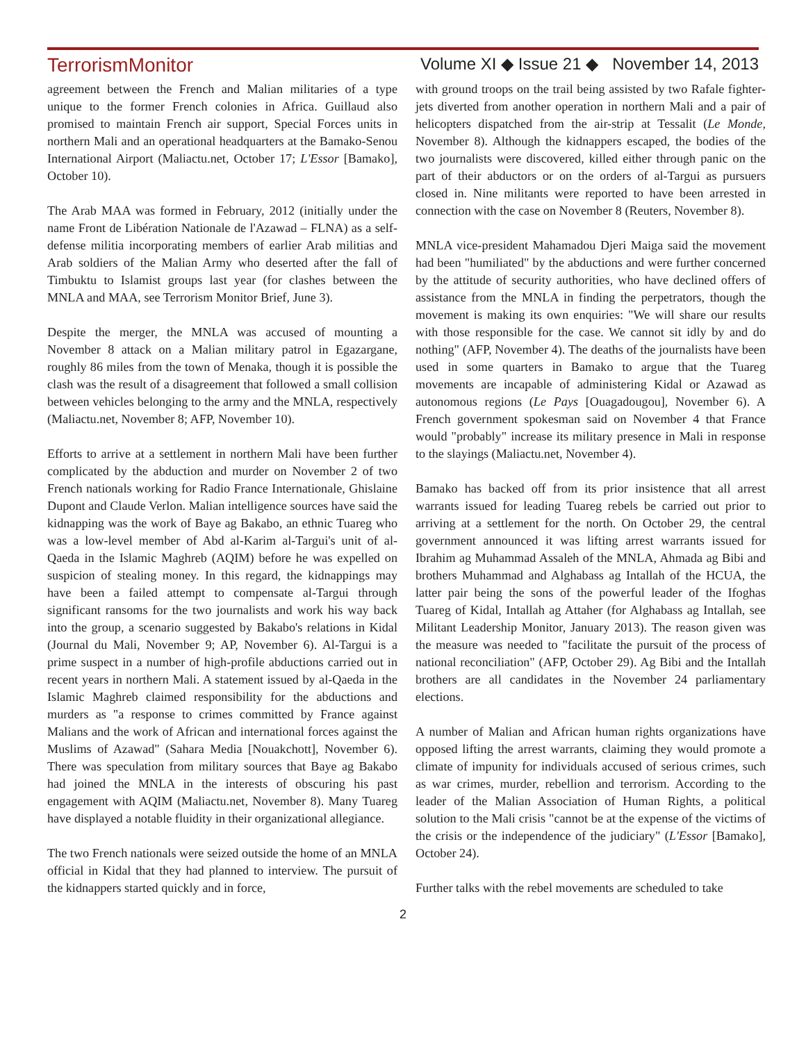TerrorismMonitor Volume XI ◆ Issue 21 ◆ November 14, 2013
agreement between the French and Malian militaries of a type unique to the former French colonies in Africa. Guillaud also promised to maintain French air support, Special Forces units in northern Mali and an operational headquarters at the Bamako-Senou International Airport (Maliactu.net, October 17; L'Essor [Bamako], October 10).
The Arab MAA was formed in February, 2012 (initially under the name Front de Libération Nationale de l'Azawad – FLNA) as a self-defense militia incorporating members of earlier Arab militias and Arab soldiers of the Malian Army who deserted after the fall of Timbuktu to Islamist groups last year (for clashes between the MNLA and MAA, see Terrorism Monitor Brief, June 3).
Despite the merger, the MNLA was accused of mounting a November 8 attack on a Malian military patrol in Egazargane, roughly 86 miles from the town of Menaka, though it is possible the clash was the result of a disagreement that followed a small collision between vehicles belonging to the army and the MNLA, respectively (Maliactu.net, November 8; AFP, November 10).
Efforts to arrive at a settlement in northern Mali have been further complicated by the abduction and murder on November 2 of two French nationals working for Radio France Internationale, Ghislaine Dupont and Claude Verlon. Malian intelligence sources have said the kidnapping was the work of Baye ag Bakabo, an ethnic Tuareg who was a low-level member of Abd al-Karim al-Targui's unit of al-Qaeda in the Islamic Maghreb (AQIM) before he was expelled on suspicion of stealing money. In this regard, the kidnappings may have been a failed attempt to compensate al-Targui through significant ransoms for the two journalists and work his way back into the group, a scenario suggested by Bakabo's relations in Kidal (Journal du Mali, November 9; AP, November 6). Al-Targui is a prime suspect in a number of high-profile abductions carried out in recent years in northern Mali. A statement issued by al-Qaeda in the Islamic Maghreb claimed responsibility for the abductions and murders as "a response to crimes committed by France against Malians and the work of African and international forces against the Muslims of Azawad" (Sahara Media [Nouakchott], November 6). There was speculation from military sources that Baye ag Bakabo had joined the MNLA in the interests of obscuring his past engagement with AQIM (Maliactu.net, November 8). Many Tuareg have displayed a notable fluidity in their organizational allegiance.
The two French nationals were seized outside the home of an MNLA official in Kidal that they had planned to interview. The pursuit of the kidnappers started quickly and in force,
with ground troops on the trail being assisted by two Rafale fighter-jets diverted from another operation in northern Mali and a pair of helicopters dispatched from the air-strip at Tessalit (Le Monde, November 8). Although the kidnappers escaped, the bodies of the two journalists were discovered, killed either through panic on the part of their abductors or on the orders of al-Targui as pursuers closed in. Nine militants were reported to have been arrested in connection with the case on November 8 (Reuters, November 8).
MNLA vice-president Mahamadou Djeri Maiga said the movement had been "humiliated" by the abductions and were further concerned by the attitude of security authorities, who have declined offers of assistance from the MNLA in finding the perpetrators, though the movement is making its own enquiries: "We will share our results with those responsible for the case. We cannot sit idly by and do nothing" (AFP, November 4). The deaths of the journalists have been used in some quarters in Bamako to argue that the Tuareg movements are incapable of administering Kidal or Azawad as autonomous regions (Le Pays [Ouagadougou], November 6). A French government spokesman said on November 4 that France would "probably" increase its military presence in Mali in response to the slayings (Maliactu.net, November 4).
Bamako has backed off from its prior insistence that all arrest warrants issued for leading Tuareg rebels be carried out prior to arriving at a settlement for the north. On October 29, the central government announced it was lifting arrest warrants issued for Ibrahim ag Muhammad Assaleh of the MNLA, Ahmada ag Bibi and brothers Muhammad and Alghabass ag Intallah of the HCUA, the latter pair being the sons of the powerful leader of the Ifoghas Tuareg of Kidal, Intallah ag Attaher (for Alghabass ag Intallah, see Militant Leadership Monitor, January 2013). The reason given was the measure was needed to "facilitate the pursuit of the process of national reconciliation" (AFP, October 29). Ag Bibi and the Intallah brothers are all candidates in the November 24 parliamentary elections.
A number of Malian and African human rights organizations have opposed lifting the arrest warrants, claiming they would promote a climate of impunity for individuals accused of serious crimes, such as war crimes, murder, rebellion and terrorism. According to the leader of the Malian Association of Human Rights, a political solution to the Mali crisis "cannot be at the expense of the victims of the crisis or the independence of the judiciary" (L'Essor [Bamako], October 24).
Further talks with the rebel movements are scheduled to take
2